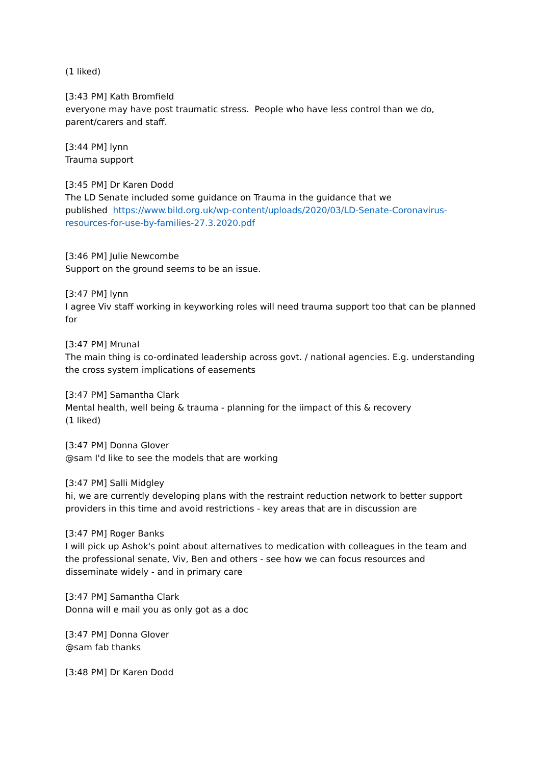(1 liked)
[3:43 PM] Kath Bromfield
everyone may have post traumatic stress. People who have less control than we do,
parent/carers and staff.
[3:44 PM] lynn
Trauma support
[3:45 PM] Dr Karen Dodd
The LD Senate included some guidance on Trauma in the guidance that we
published https://www.bild.org.uk/wp-content/uploads/2020/03/LD-Senate-Coronavirus-resources-for-use-by-families-27.3.2020.pdf
[3:46 PM] Julie Newcombe
Support on the ground seems to be an issue.
[3:47 PM] lynn
I agree Viv staff working in keyworking roles will need trauma support too that can be planned for
[3:47 PM] Mrunal
The main thing is co-ordinated leadership across govt. / national agencies. E.g. understanding the cross system implications of easements
[3:47 PM] Samantha Clark
Mental health, well being & trauma - planning for the iimpact of this & recovery
(1 liked)
[3:47 PM] Donna Glover
@sam I'd like to see the models that are working
[3:47 PM] Salli Midgley
hi, we are currently developing plans with the restraint reduction network to better support providers in this time and avoid restrictions - key areas that are in discussion are
[3:47 PM] Roger Banks
I will pick up Ashok's point about alternatives to medication with colleagues in the team and the professional senate, Viv, Ben and others - see how we can focus resources and disseminate widely - and in primary care
[3:47 PM] Samantha Clark
Donna will e mail you as only got as a doc
[3:47 PM] Donna Glover
@sam fab thanks
[3:48 PM] Dr Karen Dodd